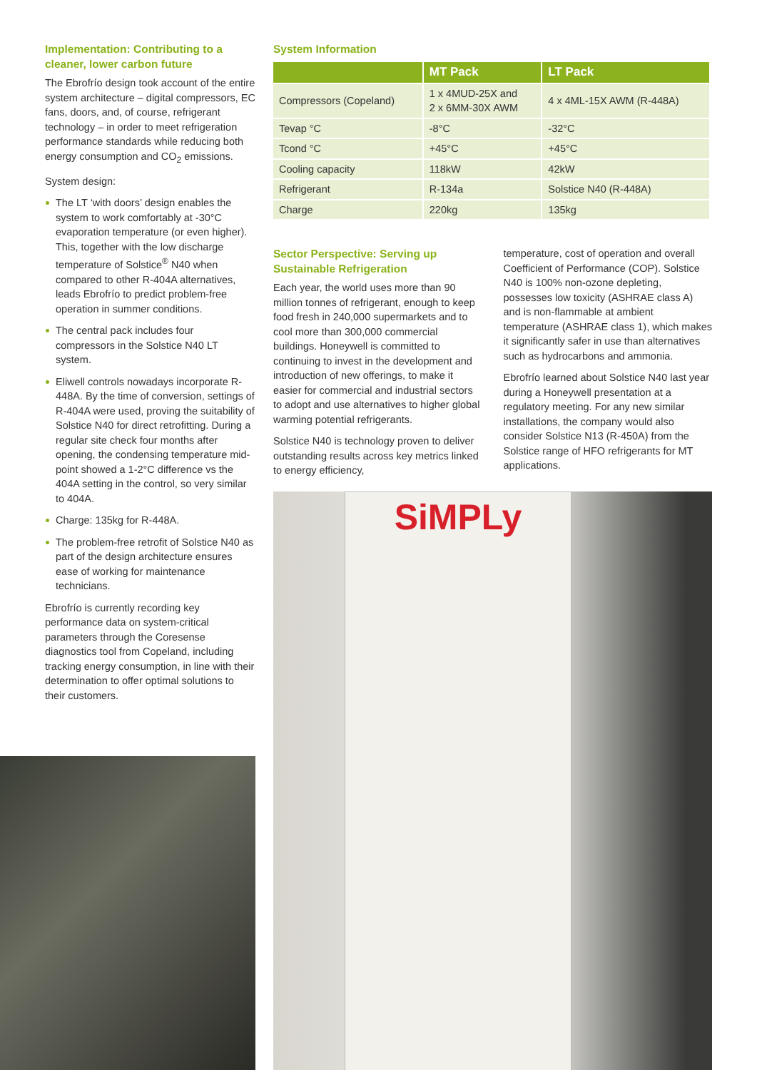Implementation: Contributing to a cleaner, lower carbon future
The Ebrofrío design took account of the entire system architecture – digital compressors, EC fans, doors, and, of course, refrigerant technology – in order to meet refrigeration performance standards while reducing both energy consumption and CO<sub>2</sub> emissions.
System design:
The LT ‘with doors’ design enables the system to work comfortably at -30°C evaporation temperature (or even higher). This, together with the low discharge temperature of Solstice<sup>®</sup> N40 when compared to other R-404A alternatives, leads Ebrofrío to predict problem-free operation in summer conditions.
The central pack includes four compressors in the Solstice N40 LT system.
Eliwell controls nowadays incorporate R-448A. By the time of conversion, settings of R-404A were used, proving the suitability of Solstice N40 for direct retrofitting. During a regular site check four months after opening, the condensing temperature mid-point showed a 1-2°C difference vs the 404A setting in the control, so very similar to 404A.
Charge: 135kg for R-448A.
The problem-free retrofit of Solstice N40 as part of the design architecture ensures ease of working for maintenance technicians.
Ebrofrío is currently recording key performance data on system-critical parameters through the Coresense diagnostics tool from Copeland, including tracking energy consumption, in line with their determination to offer optimal solutions to their customers.
System Information
| | MT Pack | LT Pack |
| --- | --- | --- |
| Compressors (Copeland) | 1 x 4MUD-25X and 2 x 6MM-30X AWM | 4 x 4ML-15X AWM (R-448A) |
| Tevap °C | -8°C | -32°C |
| Tcond °C | +45°C | +45°C |
| Cooling capacity | 118kW | 42kW |
| Refrigerant | R-134a | Solstice N40 (R-448A) |
| Charge | 220kg | 135kg |
Sector Perspective: Serving up Sustainable Refrigeration
Each year, the world uses more than 90 million tonnes of refrigerant, enough to keep food fresh in 240,000 supermarkets and to cool more than 300,000 commercial buildings. Honeywell is committed to continuing to invest in the development and introduction of new offerings, to make it easier for commercial and industrial sectors to adopt and use alternatives to higher global warming potential refrigerants.
Solstice N40 is technology proven to deliver outstanding results across key metrics linked to energy efficiency,
temperature, cost of operation and overall Coefficient of Performance (COP). Solstice N40 is 100% non-ozone depleting, possesses low toxicity (ASHRAE class A) and is non-flammable at ambient temperature (ASHRAE class 1), which makes it significantly safer in use than alternatives such as hydrocarbons and ammonia.
Ebrofrío learned about Solstice N40 last year during a Honeywell presentation at a regulatory meeting. For any new similar installations, the company would also consider Solstice N13 (R-450A) from the Solstice range of HFO refrigerants for MT applications.
SiMPLy